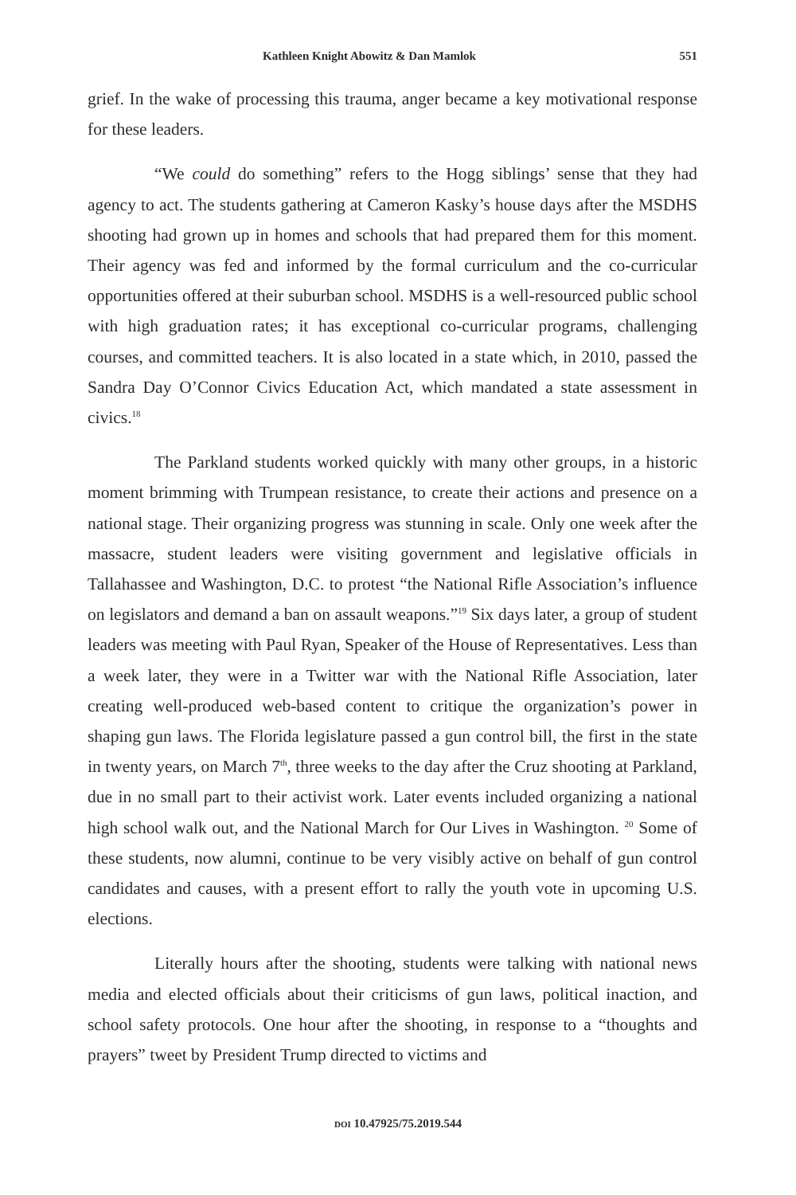Kathleen Knight Abowitz & Dan Mamlok 551
grief. In the wake of processing this trauma, anger became a key motivational response for these leaders.
“We could do something” refers to the Hogg siblings’ sense that they had agency to act. The students gathering at Cameron Kasky’s house days after the MSDHS shooting had grown up in homes and schools that had prepared them for this moment. Their agency was fed and informed by the formal curriculum and the co-curricular opportunities offered at their suburban school. MSDHS is a well-resourced public school with high graduation rates; it has exceptional co-curricular programs, challenging courses, and committed teachers. It is also located in a state which, in 2010, passed the Sandra Day O’Connor Civics Education Act, which mandated a state assessment in civics.<sup>18</sup>
The Parkland students worked quickly with many other groups, in a historic moment brimming with Trumpean resistance, to create their actions and presence on a national stage. Their organizing progress was stunning in scale. Only one week after the massacre, student leaders were visiting government and legislative officials in Tallahassee and Washington, D.C. to protest “the National Rifle Association’s influence on legislators and demand a ban on assault weapons.”<sup>19</sup> Six days later, a group of student leaders was meeting with Paul Ryan, Speaker of the House of Representatives. Less than a week later, they were in a Twitter war with the National Rifle Association, later creating well-produced web-based content to critique the organization’s power in shaping gun laws. The Florida legislature passed a gun control bill, the first in the state in twenty years, on March 7<sup>th</sup>, three weeks to the day after the Cruz shooting at Parkland, due in no small part to their activist work. Later events included organizing a national high school walk out, and the National March for Our Lives in Washington. <sup>20</sup> Some of these students, now alumni, continue to be very visibly active on behalf of gun control candidates and causes, with a present effort to rally the youth vote in upcoming U.S. elections.
Literally hours after the shooting, students were talking with national news media and elected officials about their criticisms of gun laws, political inaction, and school safety protocols. One hour after the shooting, in response to a “thoughts and prayers” tweet by President Trump directed to victims and
DOI 10.47925/75.2019.544